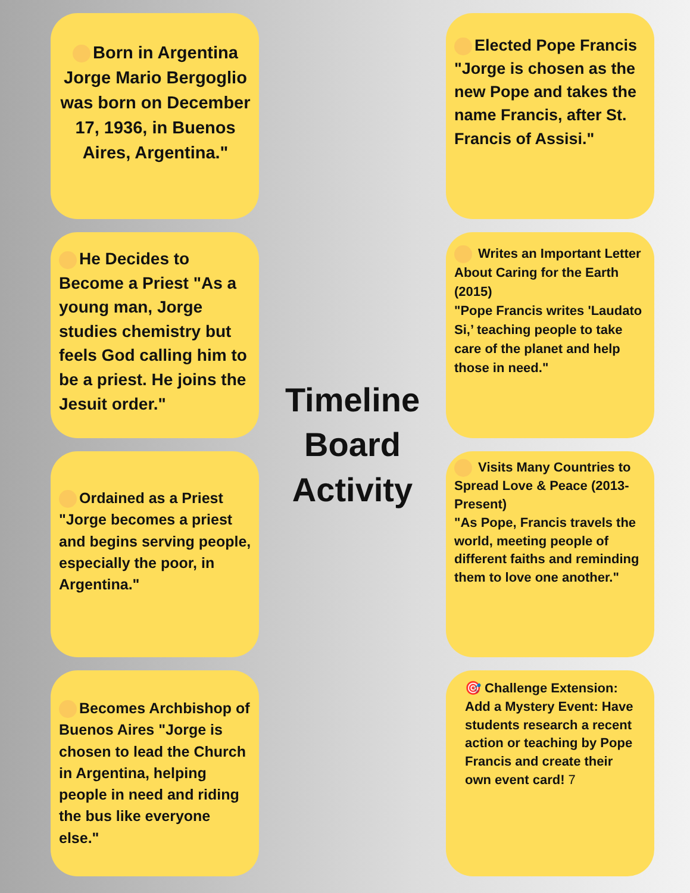Born in Argentina Jorge Mario Bergoglio was born on December 17, 1936, in Buenos Aires, Argentina."
He Decides to Become a Priest "As a young man, Jorge studies chemistry but feels God calling him to be a priest. He joins the Jesuit order."
Ordained as a Priest "Jorge becomes a priest and begins serving people, especially the poor, in Argentina."
Becomes Archbishop of Buenos Aires "Jorge is chosen to lead the Church in Argentina, helping people in need and riding the bus like everyone else."
Timeline
Board
Activity
Elected Pope Francis "Jorge is chosen as the new Pope and takes the name Francis, after St. Francis of Assisi."
Writes an Important Letter About Caring for the Earth (2015)
"Pope Francis writes 'Laudato Si,’ teaching people to take care of the planet and help those in need."
Visits Many Countries to Spread Love & Peace (2013-Present)
"As Pope, Francis travels the world, meeting people of different faiths and reminding them to love one another."
🎯 Challenge Extension:
Add a Mystery Event: Have students research a recent action or teaching by Pope Francis and create their own event card! 7